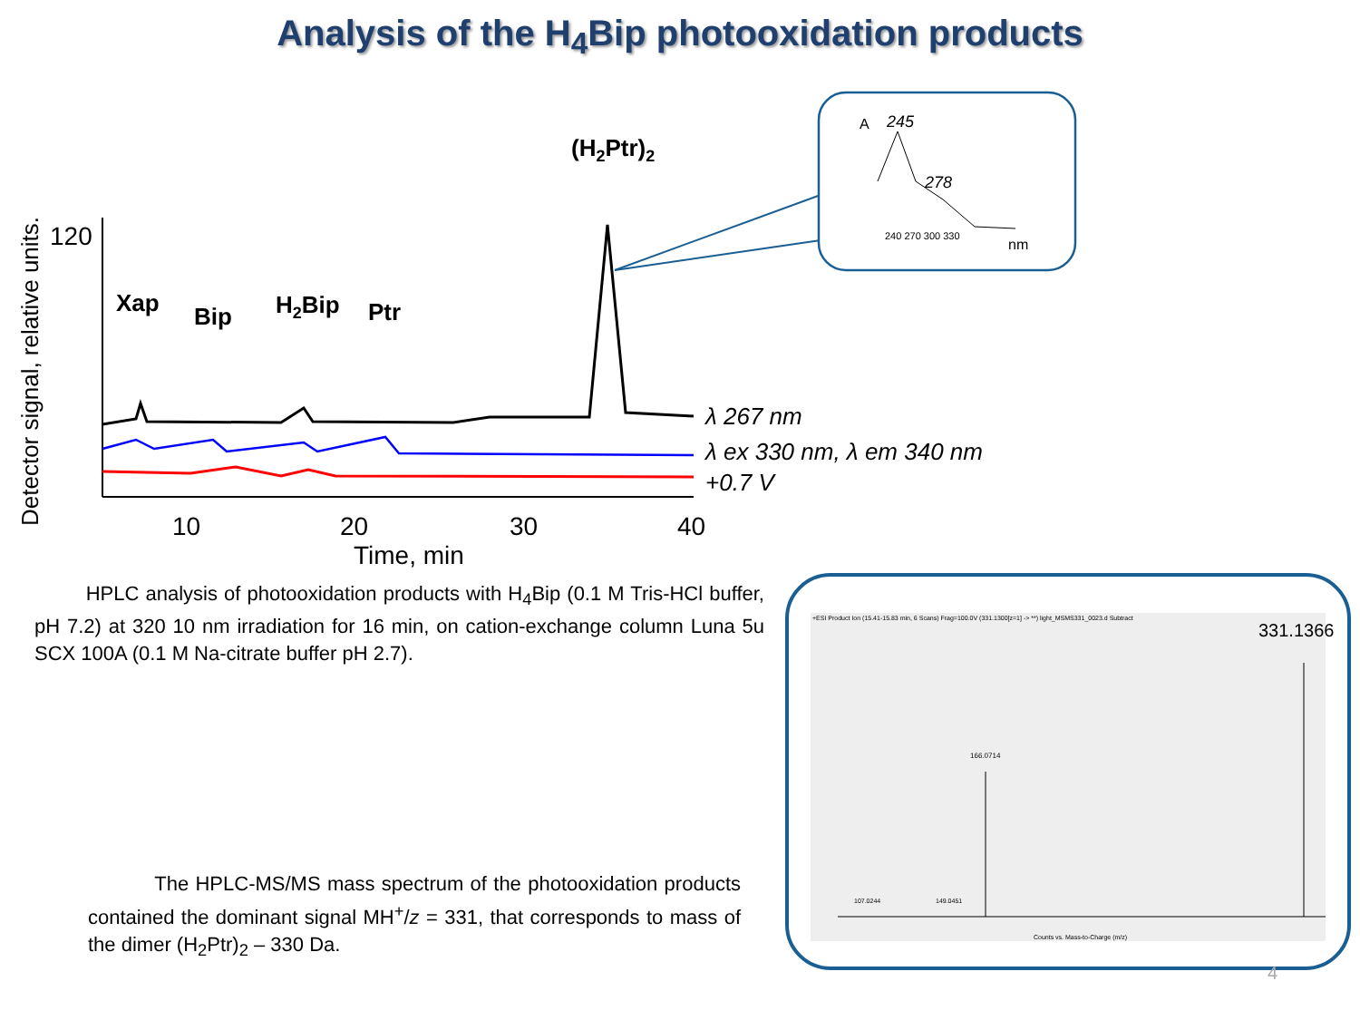Analysis of the H<sub>4</sub>Bip photooxidation products
Detector signal, relative units.
120
10
20
30
40
Time, min
Xap
Bip
H2Bip
Ptr
(H2Ptr)2
λ 267 nm
λ ex 330 nm, λ em 340 nm
+0.7 V
A
245
278
nm
240 270 300 330
HPLC analysis of photooxidation products with H<sub>4</sub>Bip (0.1 M Tris-HCl buffer, pH 7.2) at 320 10 nm irradiation for 16 min, on cation-exchange column Luna 5u SCX 100A (0.1 M Na-citrate buffer pH 2.7).
The HPLC-MS/MS mass spectrum of the photooxidation products contained the dominant signal MH<sup>+</sup>/z = 331, that corresponds to mass of the dimer (H<sub>2</sub>Ptr)<sub>2</sub> – 330 Da.
+ESI Product Ion (15.41-15.83 min, 6 Scans) Frag=100.0V (331.1300[z=1] -> **) light_MSMS331_0023.d Subtract
331.1366
166.0714
107.0244
149.0451
Counts vs. Mass-to-Charge (m/z)
4